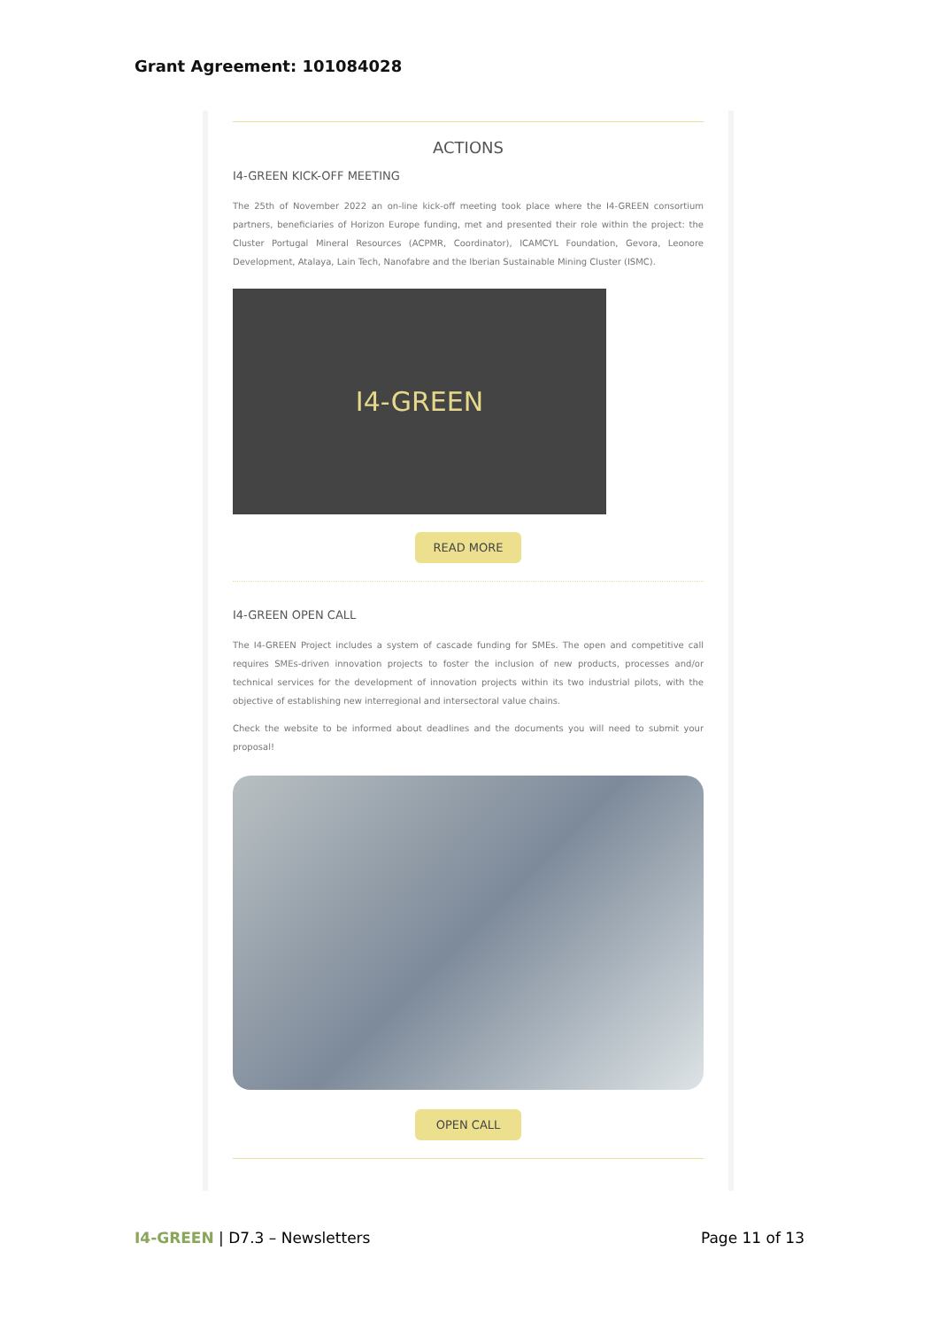Grant Agreement: 101084028
ACTIONS
I4-GREEN KICK-OFF MEETING
The 25th of November 2022 an on-line kick-off meeting took place where the I4-GREEN consortium partners, beneficiaries of Horizon Europe funding, met and presented their role within the project: the Cluster Portugal Mineral Resources (ACPMR, Coordinator), ICAMCYL Foundation, Gevora, Leonore Development, Atalaya, Lain Tech, Nanofabre and the Iberian Sustainable Mining Cluster (ISMC).
I4-GREEN
READ MORE
I4-GREEN OPEN CALL
The I4-GREEN Project includes a system of cascade funding for SMEs. The open and competitive call requires SMEs-driven innovation projects to foster the inclusion of new products, processes and/or technical services for the development of innovation projects within its two industrial pilots, with the objective of establishing new interregional and intersectoral value chains.
Check the website to be informed about deadlines and the documents you will need to submit your proposal!
OPEN CALL
I4-GREEN | D7.3 – Newsletters Page 11 of 13